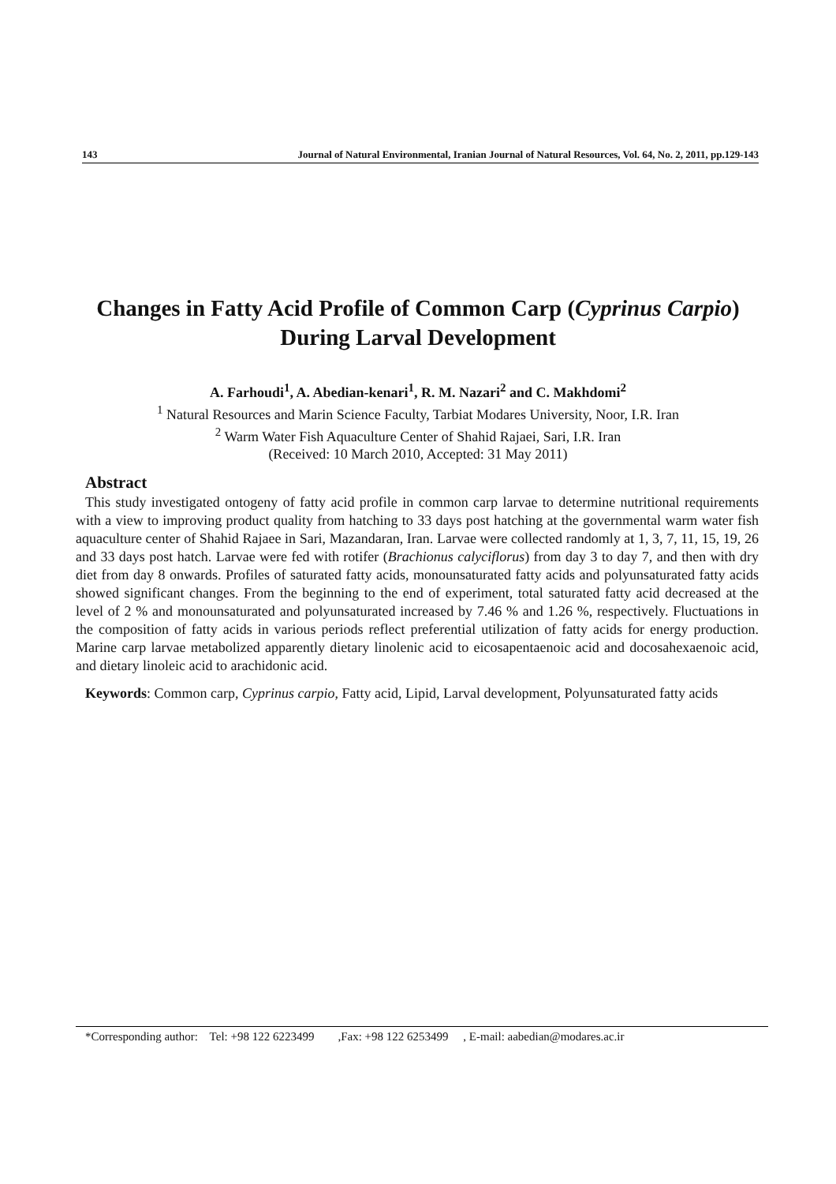143 Journal of Natural Environmental, Iranian Journal of Natural Resources, Vol. 64, No. 2, 2011, pp.129-143
Changes in Fatty Acid Profile of Common Carp (Cyprinus Carpio) During Larval Development
A. Farhoudi<sup>1</sup>, A. Abedian-kenari<sup>1</sup>, R. M. Nazari<sup>2</sup> and C. Makhdomi<sup>2</sup>
<sup>1</sup> Natural Resources and Marin Science Faculty, Tarbiat Modares University, Noor, I.R. Iran
<sup>2</sup> Warm Water Fish Aquaculture Center of Shahid Rajaei, Sari, I.R. Iran
(Received: 10 March 2010, Accepted: 31 May 2011)
Abstract
This study investigated ontogeny of fatty acid profile in common carp larvae to determine nutritional requirements with a view to improving product quality from hatching to 33 days post hatching at the governmental warm water fish aquaculture center of Shahid Rajaee in Sari, Mazandaran, Iran. Larvae were collected randomly at 1, 3, 7, 11, 15, 19, 26 and 33 days post hatch. Larvae were fed with rotifer (Brachionus calyciflorus) from day 3 to day 7, and then with dry diet from day 8 onwards. Profiles of saturated fatty acids, monounsaturated fatty acids and polyunsaturated fatty acids showed significant changes. From the beginning to the end of experiment, total saturated fatty acid decreased at the level of 2 % and monounsaturated and polyunsaturated increased by 7.46 % and 1.26 %, respectively. Fluctuations in the composition of fatty acids in various periods reflect preferential utilization of fatty acids for energy production. Marine carp larvae metabolized apparently dietary linolenic acid to eicosapentaenoic acid and docosahexaenoic acid, and dietary linoleic acid to arachidonic acid.
Keywords: Common carp, Cyprinus carpio, Fatty acid, Lipid, Larval development, Polyunsaturated fatty acids
*Corresponding author: Tel: +98 122 6223499 ,Fax: +98 122 6253499 , E-mail: aabedian@modares.ac.ir